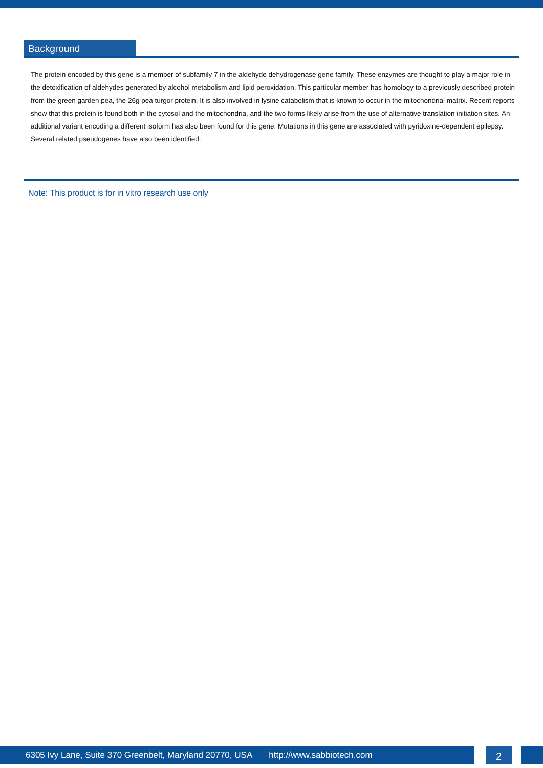Background
The protein encoded by this gene is a member of subfamily 7 in the aldehyde dehydrogenase gene family. These enzymes are thought to play a major role in the detoxification of aldehydes generated by alcohol metabolism and lipid peroxidation. This particular member has homology to a previously described protein from the green garden pea, the 26g pea turgor protein. It is also involved in lysine catabolism that is known to occur in the mitochondrial matrix. Recent reports show that this protein is found both in the cytosol and the mitochondria, and the two forms likely arise from the use of alternative translation initiation sites. An additional variant encoding a different isoform has also been found for this gene. Mutations in this gene are associated with pyridoxine-dependent epilepsy. Several related pseudogenes have also been identified.
Note: This product is for in vitro research use only
6305 Ivy Lane, Suite 370 Greenbelt, Maryland 20770, USA http://www.sabbiotech.com
2